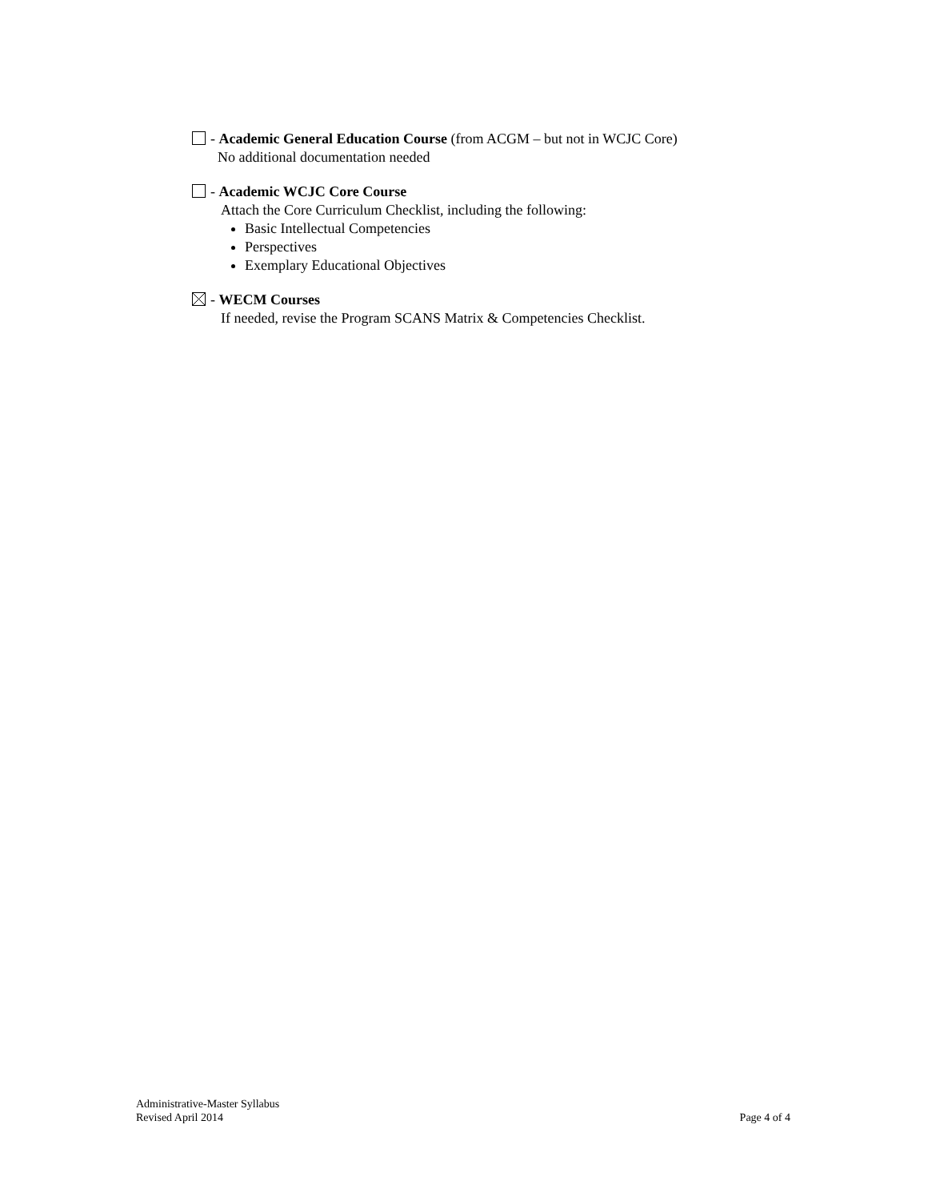- Academic General Education Course (from ACGM – but not in WCJC Core)
No additional documentation needed
- Academic WCJC Core Course
Attach the Core Curriculum Checklist, including the following:
Basic Intellectual Competencies
Perspectives
Exemplary Educational Objectives
- WECM Courses
If needed, revise the Program SCANS Matrix & Competencies Checklist.
Administrative-Master Syllabus
Revised April 2014 Page 4 of 4